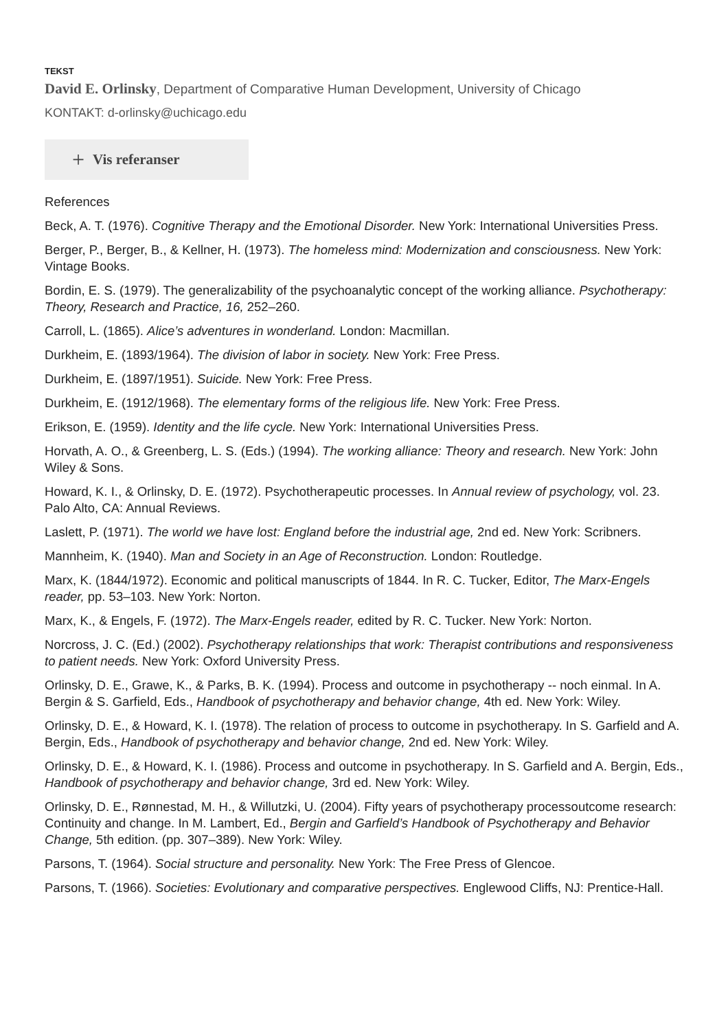TEKST
David E. Orlinsky, Department of Comparative Human Development, University of Chicago
KONTAKT: d-orlinsky@uchicago.edu
+ Vis referanser
References
Beck, A. T. (1976). Cognitive Therapy and the Emotional Disorder. New York: International Universities Press.
Berger, P., Berger, B., & Kellner, H. (1973). The homeless mind: Modernization and consciousness. New York: Vintage Books.
Bordin, E. S. (1979). The generalizability of the psychoanalytic concept of the working alliance. Psychotherapy: Theory, Research and Practice, 16, 252–260.
Carroll, L. (1865). Alice’s adventures in wonderland. London: Macmillan.
Durkheim, E. (1893/1964). The division of labor in society. New York: Free Press.
Durkheim, E. (1897/1951). Suicide. New York: Free Press.
Durkheim, E. (1912/1968). The elementary forms of the religious life. New York: Free Press.
Erikson, E. (1959). Identity and the life cycle. New York: International Universities Press.
Horvath, A. O., & Greenberg, L. S. (Eds.) (1994). The working alliance: Theory and research. New York: John Wiley & Sons.
Howard, K. I., & Orlinsky, D. E. (1972). Psychotherapeutic processes. In Annual review of psychology, vol. 23. Palo Alto, CA: Annual Reviews.
Laslett, P. (1971). The world we have lost: England before the industrial age, 2nd ed. New York: Scribners.
Mannheim, K. (1940). Man and Society in an Age of Reconstruction. London: Routledge.
Marx, K. (1844/1972). Economic and political manuscripts of 1844. In R. C. Tucker, Editor, The Marx-Engels reader, pp. 53–103. New York: Norton.
Marx, K., & Engels, F. (1972). The Marx-Engels reader, edited by R. C. Tucker. New York: Norton.
Norcross, J. C. (Ed.) (2002). Psychotherapy relationships that work: Therapist contributions and responsiveness to patient needs. New York: Oxford University Press.
Orlinsky, D. E., Grawe, K., & Parks, B. K. (1994). Process and outcome in psychotherapy -- noch einmal. In A. Bergin & S. Garfield, Eds., Handbook of psychotherapy and behavior change, 4th ed. New York: Wiley.
Orlinsky, D. E., & Howard, K. I. (1978). The relation of process to outcome in psychotherapy. In S. Garfield and A. Bergin, Eds., Handbook of psychotherapy and behavior change, 2nd ed. New York: Wiley.
Orlinsky, D. E., & Howard, K. I. (1986). Process and outcome in psychotherapy. In S. Garfield and A. Bergin, Eds., Handbook of psychotherapy and behavior change, 3rd ed. New York: Wiley.
Orlinsky, D. E., Rønnestad, M. H., & Willutzki, U. (2004). Fifty years of psychotherapy processoutcome research: Continuity and change. In M. Lambert, Ed., Bergin and Garfield’s Handbook of Psychotherapy and Behavior Change, 5th edition. (pp. 307–389). New York: Wiley.
Parsons, T. (1964). Social structure and personality. New York: The Free Press of Glencoe.
Parsons, T. (1966). Societies: Evolutionary and comparative perspectives. Englewood Cliffs, NJ: Prentice-Hall.